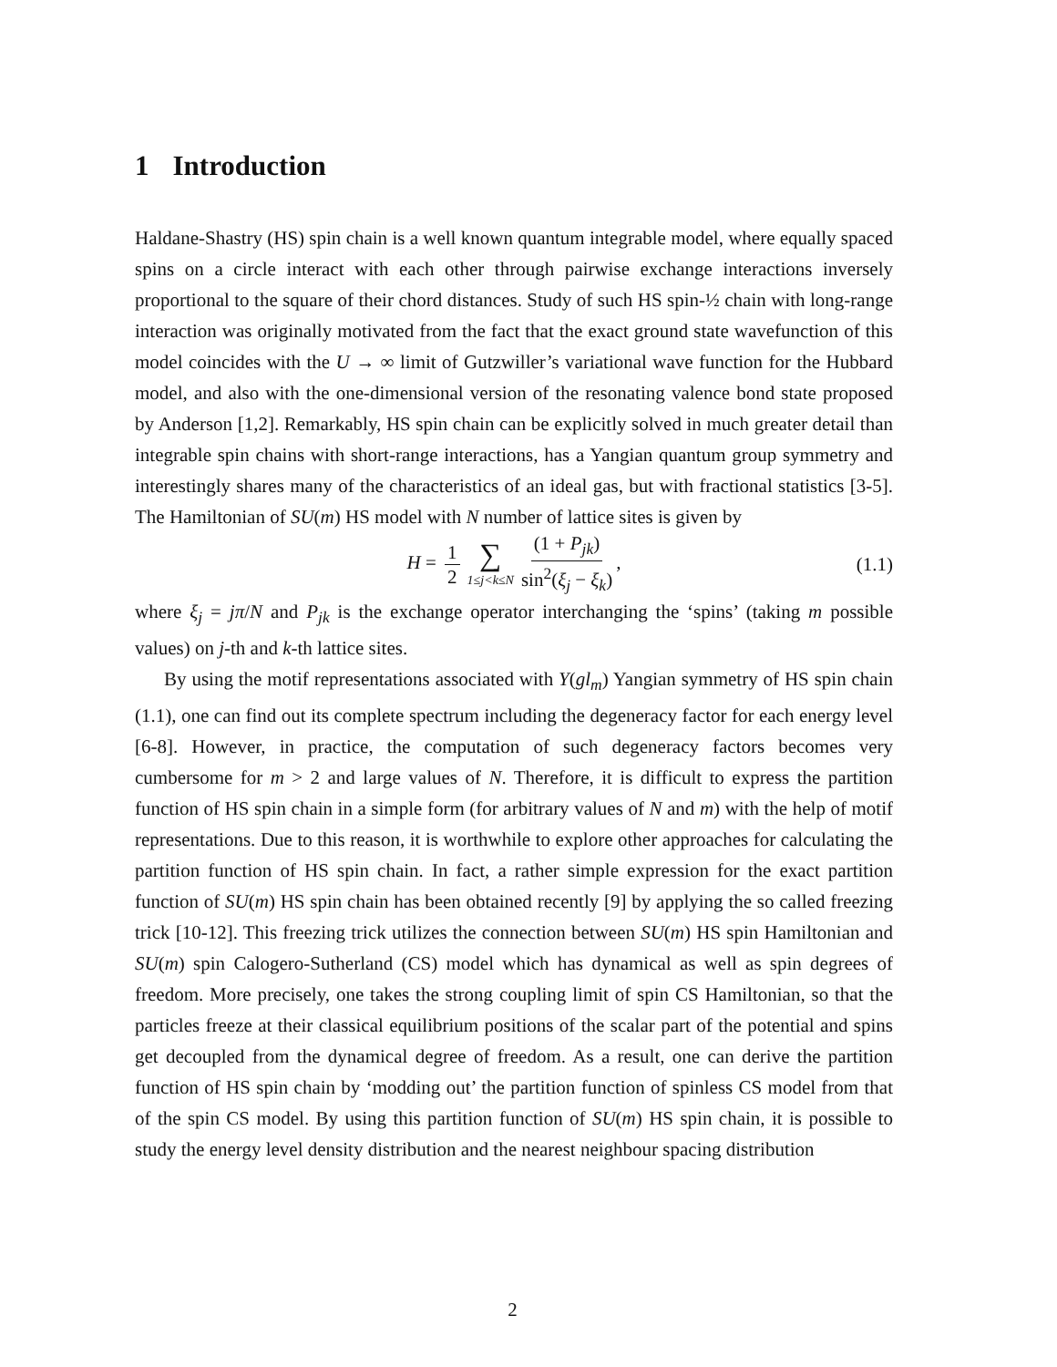1 Introduction
Haldane-Shastry (HS) spin chain is a well known quantum integrable model, where equally spaced spins on a circle interact with each other through pairwise exchange interactions inversely proportional to the square of their chord distances. Study of such HS spin-½ chain with long-range interaction was originally motivated from the fact that the exact ground state wavefunction of this model coincides with the U → ∞ limit of Gutzwiller’s variational wave function for the Hubbard model, and also with the one-dimensional version of the resonating valence bond state proposed by Anderson [1,2]. Remarkably, HS spin chain can be explicitly solved in much greater detail than integrable spin chains with short-range interactions, has a Yangian quantum group symmetry and interestingly shares many of the characteristics of an ideal gas, but with fractional statistics [3-5]. The Hamiltonian of SU(m) HS model with N number of lattice sites is given by
H = 1 2 ∑ 1≤j<k≤N (1 + P<sub>jk</sub>) sin<sup>2</sup>(ξ<sub>j</sub> − ξ<sub>k</sub>), (1.1)
where ξ<sub>j</sub> = jπ/N and P<sub>jk</sub> is the exchange operator interchanging the ‘spins’ (taking m possible values) on j-th and k-th lattice sites.
By using the motif representations associated with Y(gl<sub>m</sub>) Yangian symmetry of HS spin chain (1.1), one can find out its complete spectrum including the degeneracy factor for each energy level [6-8]. However, in practice, the computation of such degeneracy factors becomes very cumbersome for m > 2 and large values of N. Therefore, it is difficult to express the partition function of HS spin chain in a simple form (for arbitrary values of N and m) with the help of motif representations. Due to this reason, it is worthwhile to explore other approaches for calculating the partition function of HS spin chain. In fact, a rather simple expression for the exact partition function of SU(m) HS spin chain has been obtained recently [9] by applying the so called freezing trick [10-12]. This freezing trick utilizes the connection between SU(m) HS spin Hamiltonian and SU(m) spin Calogero-Sutherland (CS) model which has dynamical as well as spin degrees of freedom. More precisely, one takes the strong coupling limit of spin CS Hamiltonian, so that the particles freeze at their classical equilibrium positions of the scalar part of the potential and spins get decoupled from the dynamical degree of freedom. As a result, one can derive the partition function of HS spin chain by ‘modding out’ the partition function of spinless CS model from that of the spin CS model. By using this partition function of SU(m) HS spin chain, it is possible to study the energy level density distribution and the nearest neighbour spacing distribution
2